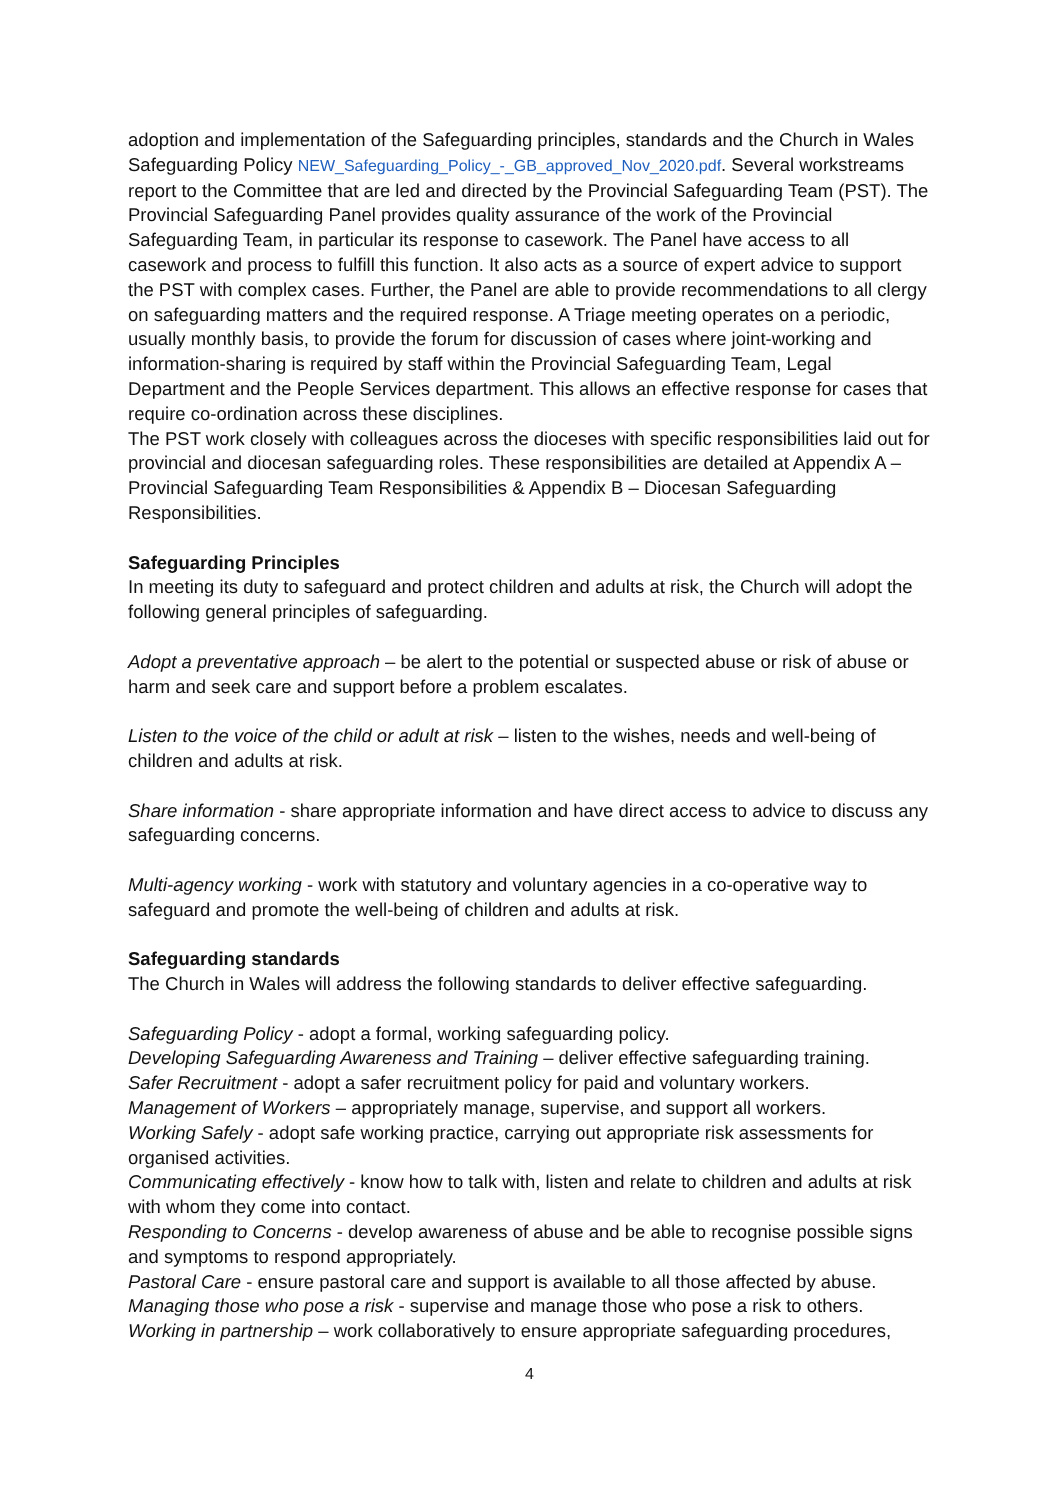adoption and implementation of the Safeguarding principles, standards and the Church in Wales Safeguarding Policy NEW_Safeguarding_Policy_-_GB_approved_Nov_2020.pdf. Several workstreams report to the Committee that are led and directed by the Provincial Safeguarding Team (PST). The Provincial Safeguarding Panel provides quality assurance of the work of the Provincial Safeguarding Team, in particular its response to casework. The Panel have access to all casework and process to fulfill this function. It also acts as a source of expert advice to support the PST with complex cases. Further, the Panel are able to provide recommendations to all clergy on safeguarding matters and the required response. A Triage meeting operates on a periodic, usually monthly basis, to provide the forum for discussion of cases where joint-working and information-sharing is required by staff within the Provincial Safeguarding Team, Legal Department and the People Services department. This allows an effective response for cases that require co-ordination across these disciplines.
The PST work closely with colleagues across the dioceses with specific responsibilities laid out for provincial and diocesan safeguarding roles. These responsibilities are detailed at Appendix A – Provincial Safeguarding Team Responsibilities & Appendix B – Diocesan Safeguarding Responsibilities.
Safeguarding Principles
In meeting its duty to safeguard and protect children and adults at risk, the Church will adopt the following general principles of safeguarding.
Adopt a preventative approach – be alert to the potential or suspected abuse or risk of abuse or harm and seek care and support before a problem escalates.
Listen to the voice of the child or adult at risk – listen to the wishes, needs and well-being of children and adults at risk.
Share information - share appropriate information and have direct access to advice to discuss any safeguarding concerns.
Multi-agency working - work with statutory and voluntary agencies in a co-operative way to safeguard and promote the well-being of children and adults at risk.
Safeguarding standards
The Church in Wales will address the following standards to deliver effective safeguarding.
Safeguarding Policy - adopt a formal, working safeguarding policy.
Developing Safeguarding Awareness and Training – deliver effective safeguarding training.
Safer Recruitment - adopt a safer recruitment policy for paid and voluntary workers.
Management of Workers – appropriately manage, supervise, and support all workers.
Working Safely - adopt safe working practice, carrying out appropriate risk assessments for organised activities.
Communicating effectively - know how to talk with, listen and relate to children and adults at risk with whom they come into contact.
Responding to Concerns - develop awareness of abuse and be able to recognise possible signs and symptoms to respond appropriately.
Pastoral Care - ensure pastoral care and support is available to all those affected by abuse.
Managing those who pose a risk - supervise and manage those who pose a risk to others.
Working in partnership – work collaboratively to ensure appropriate safeguarding procedures,
4